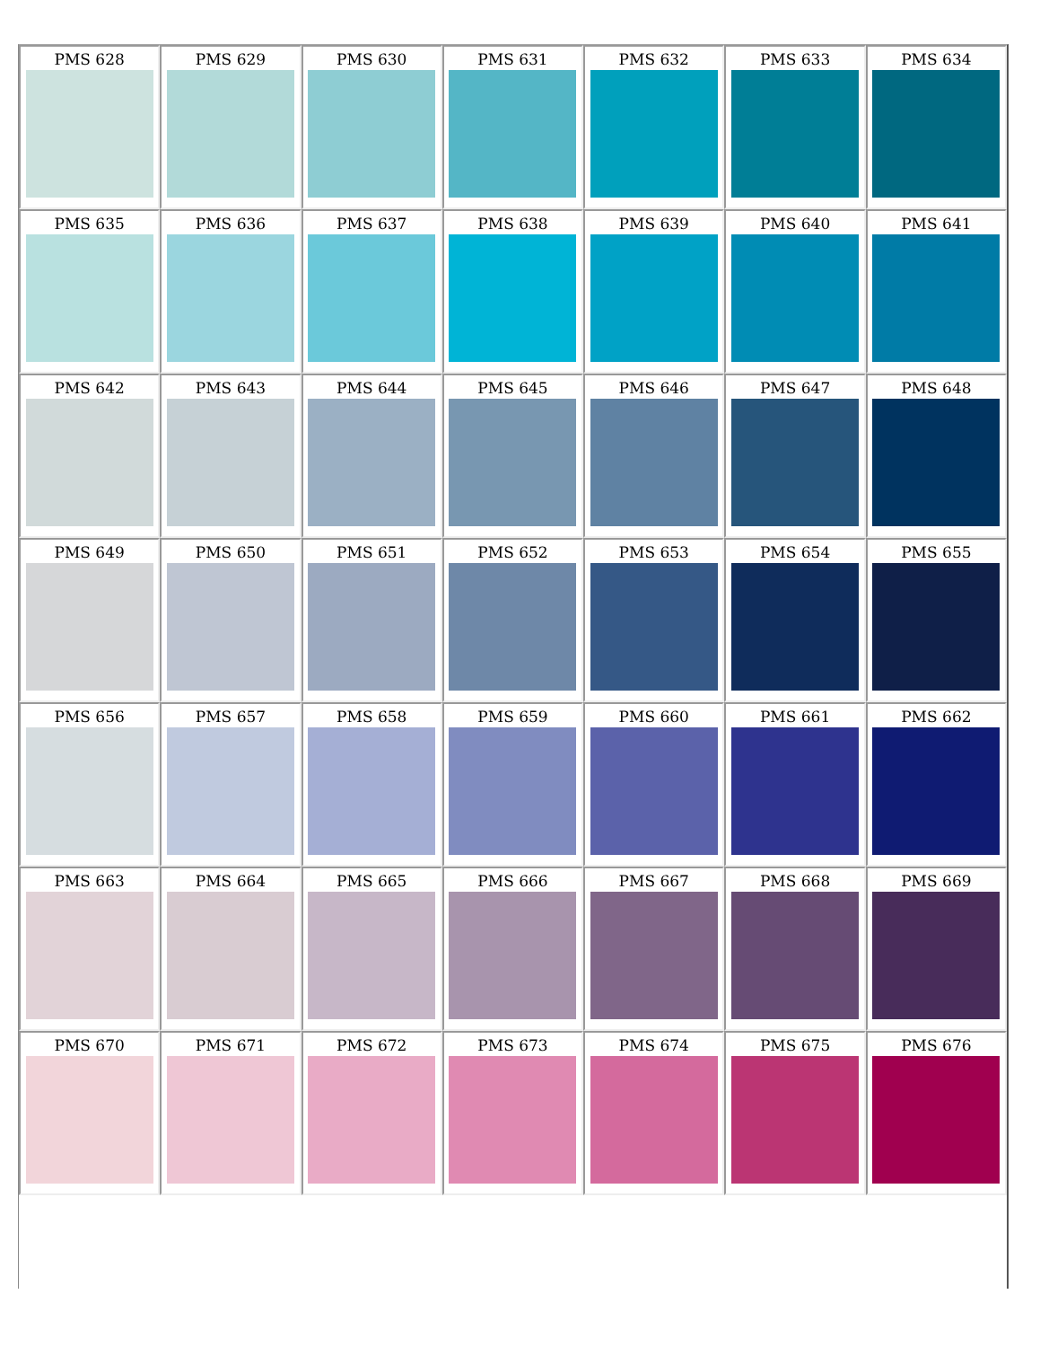| PMS 628 | PMS 629 | PMS 630 | PMS 631 | PMS 632 | PMS 633 | PMS 634 |
| PMS 635 | PMS 636 | PMS 637 | PMS 638 | PMS 639 | PMS 640 | PMS 641 |
| PMS 642 | PMS 643 | PMS 644 | PMS 645 | PMS 646 | PMS 647 | PMS 648 |
| PMS 649 | PMS 650 | PMS 651 | PMS 652 | PMS 653 | PMS 654 | PMS 655 |
| PMS 656 | PMS 657 | PMS 658 | PMS 659 | PMS 660 | PMS 661 | PMS 662 |
| PMS 663 | PMS 664 | PMS 665 | PMS 666 | PMS 667 | PMS 668 | PMS 669 |
| PMS 670 | PMS 671 | PMS 672 | PMS 673 | PMS 674 | PMS 675 | PMS 676 |